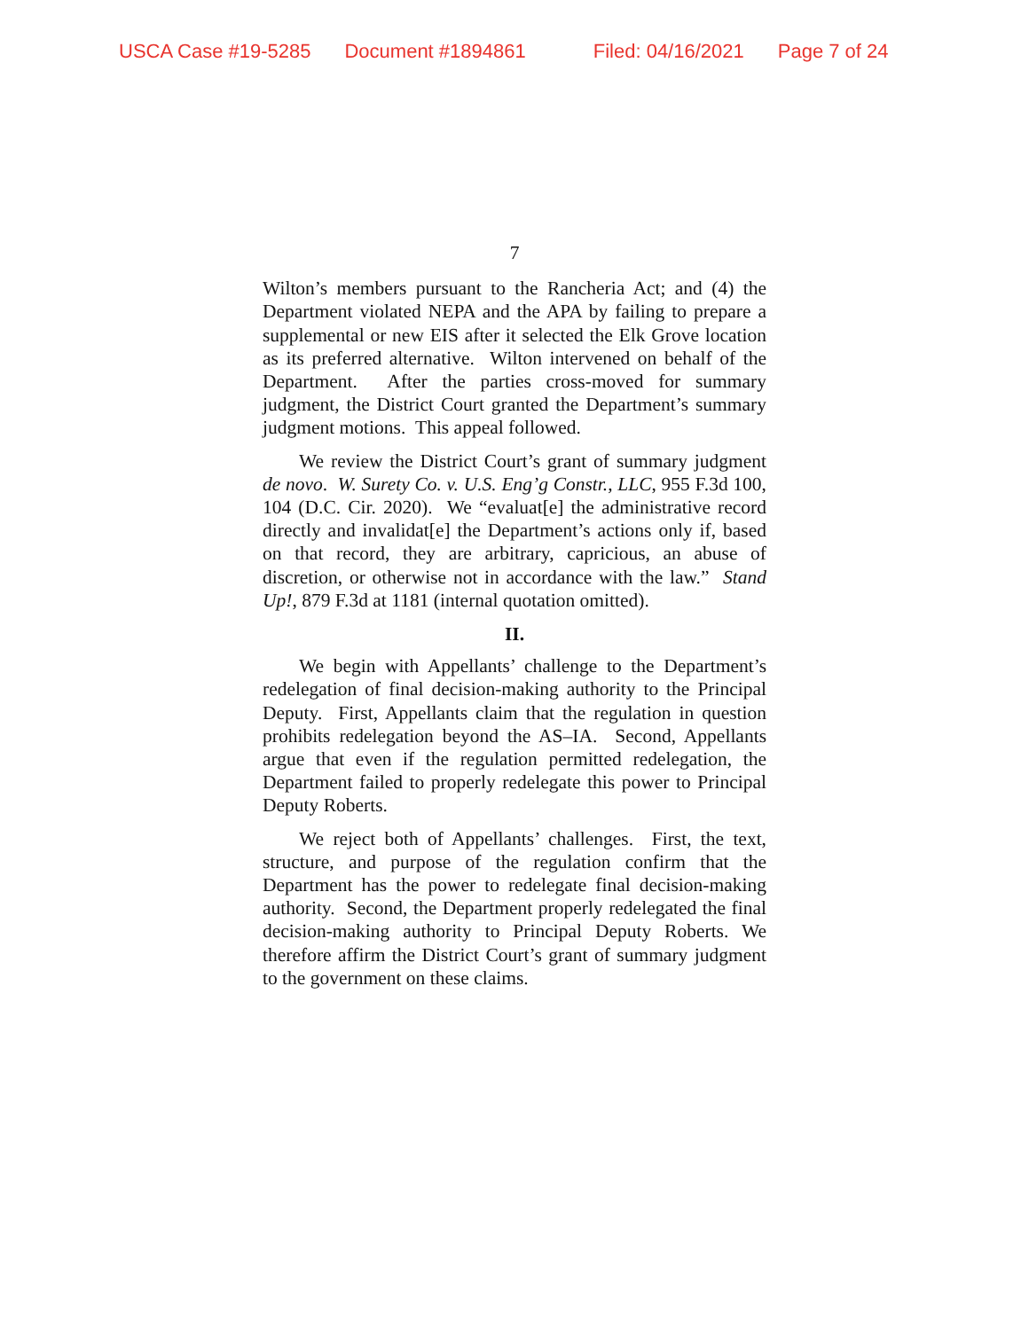USCA Case #19-5285 Document #1894861 Filed: 04/16/2021 Page 7 of 24
7
Wilton’s members pursuant to the Rancheria Act; and (4) the Department violated NEPA and the APA by failing to prepare a supplemental or new EIS after it selected the Elk Grove location as its preferred alternative. Wilton intervened on behalf of the Department. After the parties cross-moved for summary judgment, the District Court granted the Department’s summary judgment motions. This appeal followed.
We review the District Court’s grant of summary judgment de novo. W. Surety Co. v. U.S. Eng’g Constr., LLC, 955 F.3d 100, 104 (D.C. Cir. 2020). We “evaluat[e] the administrative record directly and invalidat[e] the Department’s actions only if, based on that record, they are arbitrary, capricious, an abuse of discretion, or otherwise not in accordance with the law.” Stand Up!, 879 F.3d at 1181 (internal quotation omitted).
II.
We begin with Appellants’ challenge to the Department’s redelegation of final decision-making authority to the Principal Deputy. First, Appellants claim that the regulation in question prohibits redelegation beyond the AS–IA. Second, Appellants argue that even if the regulation permitted redelegation, the Department failed to properly redelegate this power to Principal Deputy Roberts.
We reject both of Appellants’ challenges. First, the text, structure, and purpose of the regulation confirm that the Department has the power to redelegate final decision-making authority. Second, the Department properly redelegated the final decision-making authority to Principal Deputy Roberts. We therefore affirm the District Court’s grant of summary judgment to the government on these claims.